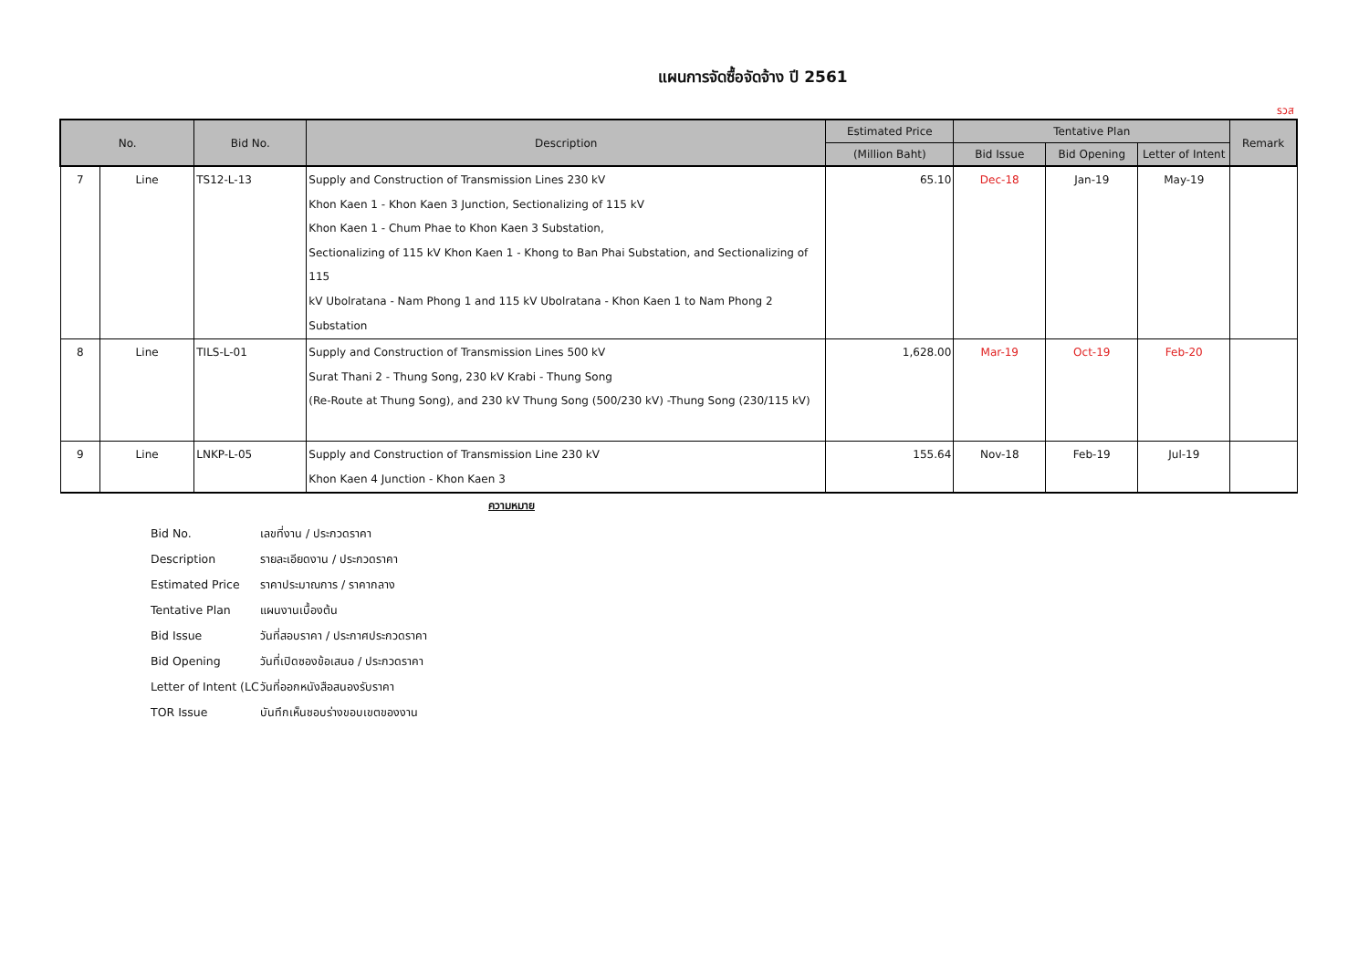แผนการจัดซื้อจัดจ้าง ปี 2561
รวส
| No. | | Bid No. | Description | Estimated Price | Tentative Plan | | | Remark |
| --- | --- | --- | --- | --- | --- | --- | --- | --- |
| | | | | (Million Baht) | Bid Issue | Bid Opening | Letter of Intent | |
| 7 | Line | TS12-L-13 | Supply and Construction of Transmission Lines 230 kV Khon Kaen 1 - Khon Kaen 3 Junction, Sectionalizing of 115 kV Khon Kaen 1 - Chum Phae to Khon Kaen 3 Substation, Sectionalizing of 115 kV Khon Kaen 1 - Khong to Ban Phai Substation, and Sectionalizing of 115 kV Ubolratana - Nam Phong 1 and 115 kV Ubolratana - Khon Kaen 1 to Nam Phong 2 Substation | 65.10 | Dec-18 | Jan-19 | May-19 | |
| 8 | Line | TILS-L-01 | Supply and Construction of Transmission Lines 500 kV Surat Thani 2 - Thung Song, 230 kV Krabi - Thung Song (Re-Route at Thung Song), and 230 kV Thung Song (500/230 kV) -Thung Song (230/115 kV) | 1,628.00 | Mar-19 | Oct-19 | Feb-20 | |
| 9 | Line | LNKP-L-05 | Supply and Construction of Transmission Line 230 kV Khon Kaen 4 Junction - Khon Kaen 3 | 155.64 | Nov-18 | Feb-19 | Jul-19 | |
ความหมาย
Bid No. เลขที่งาน / ประกวดราคา
Description รายละเอียดงาน / ประกวดราคา
Estimated Price ราคาประมาณการ / ราคากลาง
Tentative Plan แผนงานเบื้องต้น
Bid Issue วันที่สอบราคา / ประกาศประกวดราคา
Bid Opening วันที่เปิดซองข้อเสนอ / ประกวดราคา
Letter of Intent (LC วันที่ออกหนังสือสนองรับราคา
TOR Issue บันทึกเห็นชอบร่างขอบเขตของงาน